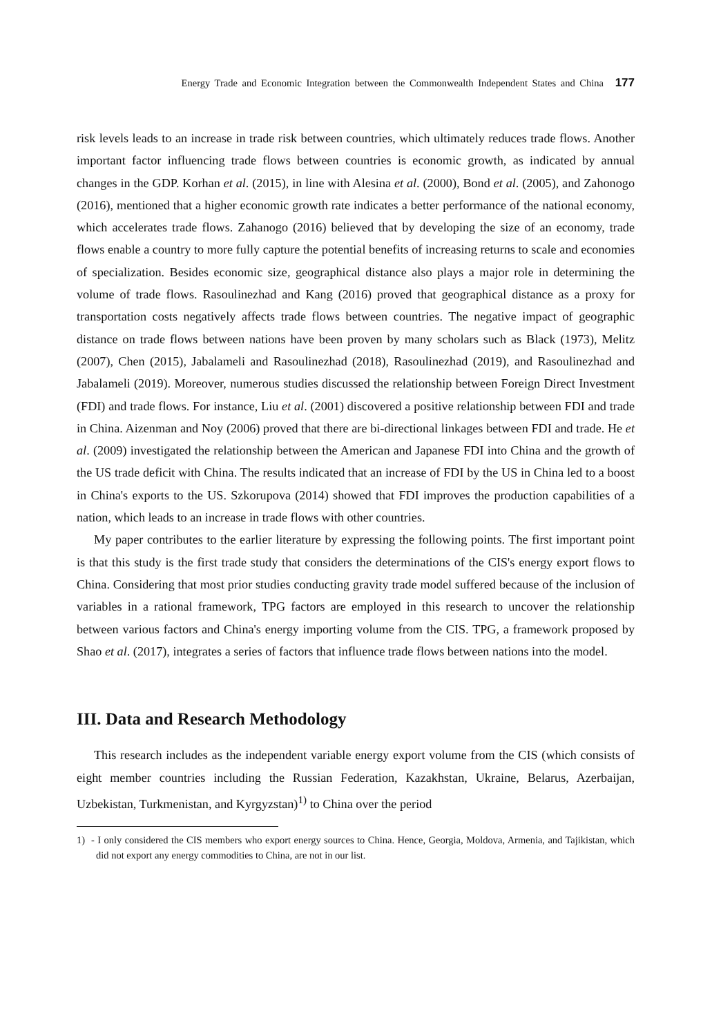Energy Trade and Economic Integration between the Commonwealth Independent States and China 177
risk levels leads to an increase in trade risk between countries, which ultimately reduces trade flows. Another important factor influencing trade flows between countries is economic growth, as indicated by annual changes in the GDP. Korhan et al. (2015), in line with Alesina et al. (2000), Bond et al. (2005), and Zahonogo (2016), mentioned that a higher economic growth rate indicates a better performance of the national economy, which accelerates trade flows. Zahanogo (2016) believed that by developing the size of an economy, trade flows enable a country to more fully capture the potential benefits of increasing returns to scale and economies of specialization. Besides economic size, geographical distance also plays a major role in determining the volume of trade flows. Rasoulinezhad and Kang (2016) proved that geographical distance as a proxy for transportation costs negatively affects trade flows between countries. The negative impact of geographic distance on trade flows between nations have been proven by many scholars such as Black (1973), Melitz (2007), Chen (2015), Jabalameli and Rasoulinezhad (2018), Rasoulinezhad (2019), and Rasoulinezhad and Jabalameli (2019). Moreover, numerous studies discussed the relationship between Foreign Direct Investment (FDI) and trade flows. For instance, Liu et al. (2001) discovered a positive relationship between FDI and trade in China. Aizenman and Noy (2006) proved that there are bi-directional linkages between FDI and trade. He et al. (2009) investigated the relationship between the American and Japanese FDI into China and the growth of the US trade deficit with China. The results indicated that an increase of FDI by the US in China led to a boost in China's exports to the US. Szkorupova (2014) showed that FDI improves the production capabilities of a nation, which leads to an increase in trade flows with other countries.
My paper contributes to the earlier literature by expressing the following points. The first important point is that this study is the first trade study that considers the determinations of the CIS's energy export flows to China. Considering that most prior studies conducting gravity trade model suffered because of the inclusion of variables in a rational framework, TPG factors are employed in this research to uncover the relationship between various factors and China's energy importing volume from the CIS. TPG, a framework proposed by Shao et al. (2017), integrates a series of factors that influence trade flows between nations into the model.
III. Data and Research Methodology
This research includes as the independent variable energy export volume from the CIS (which consists of eight member countries including the Russian Federation, Kazakhstan, Ukraine, Belarus, Azerbaijan, Uzbekistan, Turkmenistan, and Kyrgyzstan)<sup>1)</sup> to China over the period
1) - I only considered the CIS members who export energy sources to China. Hence, Georgia, Moldova, Armenia, and Tajikistan, which did not export any energy commodities to China, are not in our list.